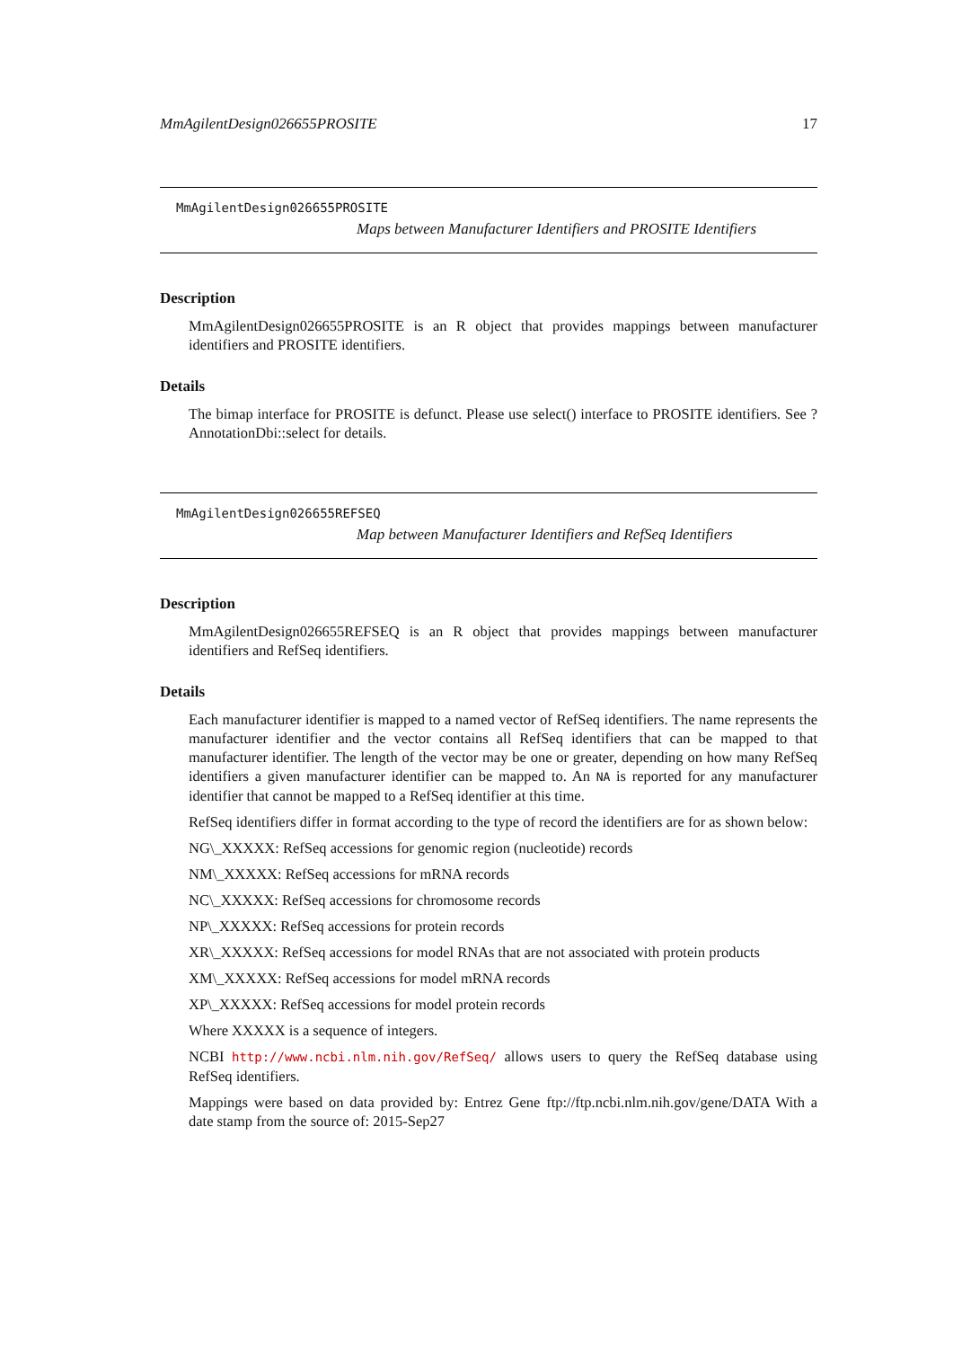MmAgilentDesign026655PROSITE 17
MmAgilentDesign026655PROSITE
Maps between Manufacturer Identifiers and PROSITE Identifiers
Description
MmAgilentDesign026655PROSITE is an R object that provides mappings between manufacturer identifiers and PROSITE identifiers.
Details
The bimap interface for PROSITE is defunct. Please use select() interface to PROSITE identifiers. See ?AnnotationDbi::select for details.
MmAgilentDesign026655REFSEQ
Map between Manufacturer Identifiers and RefSeq Identifiers
Description
MmAgilentDesign026655REFSEQ is an R object that provides mappings between manufacturer identifiers and RefSeq identifiers.
Details
Each manufacturer identifier is mapped to a named vector of RefSeq identifiers. The name represents the manufacturer identifier and the vector contains all RefSeq identifiers that can be mapped to that manufacturer identifier. The length of the vector may be one or greater, depending on how many RefSeq identifiers a given manufacturer identifier can be mapped to. An NA is reported for any manufacturer identifier that cannot be mapped to a RefSeq identifier at this time.
RefSeq identifiers differ in format according to the type of record the identifiers are for as shown below:
NG\_XXXXX: RefSeq accessions for genomic region (nucleotide) records
NM\_XXXXX: RefSeq accessions for mRNA records
NC\_XXXXX: RefSeq accessions for chromosome records
NP\_XXXXX: RefSeq accessions for protein records
XR\_XXXXX: RefSeq accessions for model RNAs that are not associated with protein products
XM\_XXXXX: RefSeq accessions for model mRNA records
XP\_XXXXX: RefSeq accessions for model protein records
Where XXXXX is a sequence of integers.
NCBI http://www.ncbi.nlm.nih.gov/RefSeq/ allows users to query the RefSeq database using RefSeq identifiers.
Mappings were based on data provided by: Entrez Gene ftp://ftp.ncbi.nlm.nih.gov/gene/DATA With a date stamp from the source of: 2015-Sep27